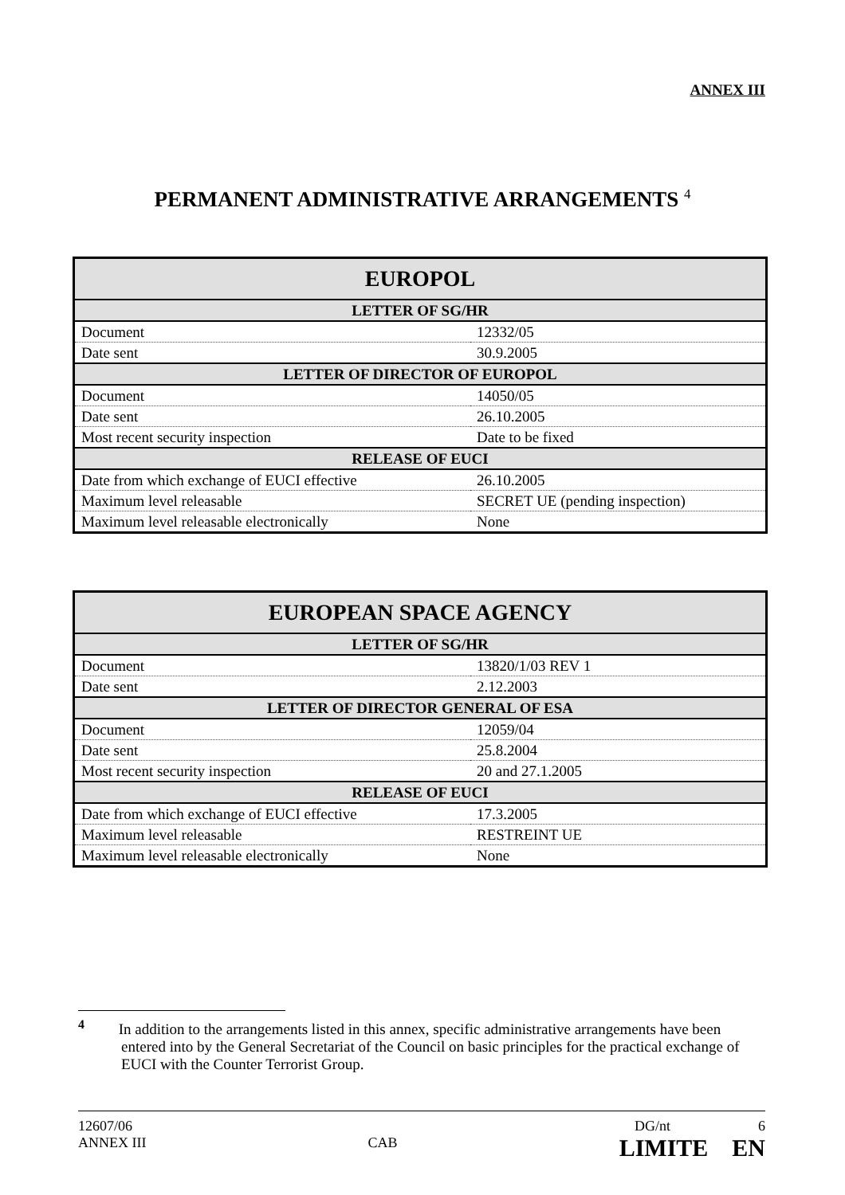ANNEX III
PERMANENT ADMINISTRATIVE ARRANGEMENTS <sup>4</sup>
| EUROPOL | |
| --- | --- |
| LETTER OF SG/HR | |
| Document | 12332/05 |
| Date sent | 30.9.2005 |
| LETTER OF DIRECTOR OF EUROPOL | |
| Document | 14050/05 |
| Date sent | 26.10.2005 |
| Most recent security inspection | Date to be fixed |
| RELEASE OF EUCI | |
| Date from which exchange of EUCI effective | 26.10.2005 |
| Maximum level releasable | SECRET UE (pending inspection) |
| Maximum level releasable electronically | None |
| EUROPEAN SPACE AGENCY | |
| --- | --- |
| LETTER OF SG/HR | |
| Document | 13820/1/03 REV 1 |
| Date sent | 2.12.2003 |
| LETTER OF DIRECTOR GENERAL OF ESA | |
| Document | 12059/04 |
| Date sent | 25.8.2004 |
| Most recent security inspection | 20 and 27.1.2005 |
| RELEASE OF EUCI | |
| Date from which exchange of EUCI effective | 17.3.2005 |
| Maximum level releasable | RESTREINT UE |
| Maximum level releasable electronically | None |
<sup>4</sup> In addition to the arrangements listed in this annex, specific administrative arrangements have been entered into by the General Secretariat of the Council on basic principles for the practical exchange of EUCI with the Counter Terrorist Group.
12607/06 DG/nt 6
ANNEX III CAB LIMITE EN